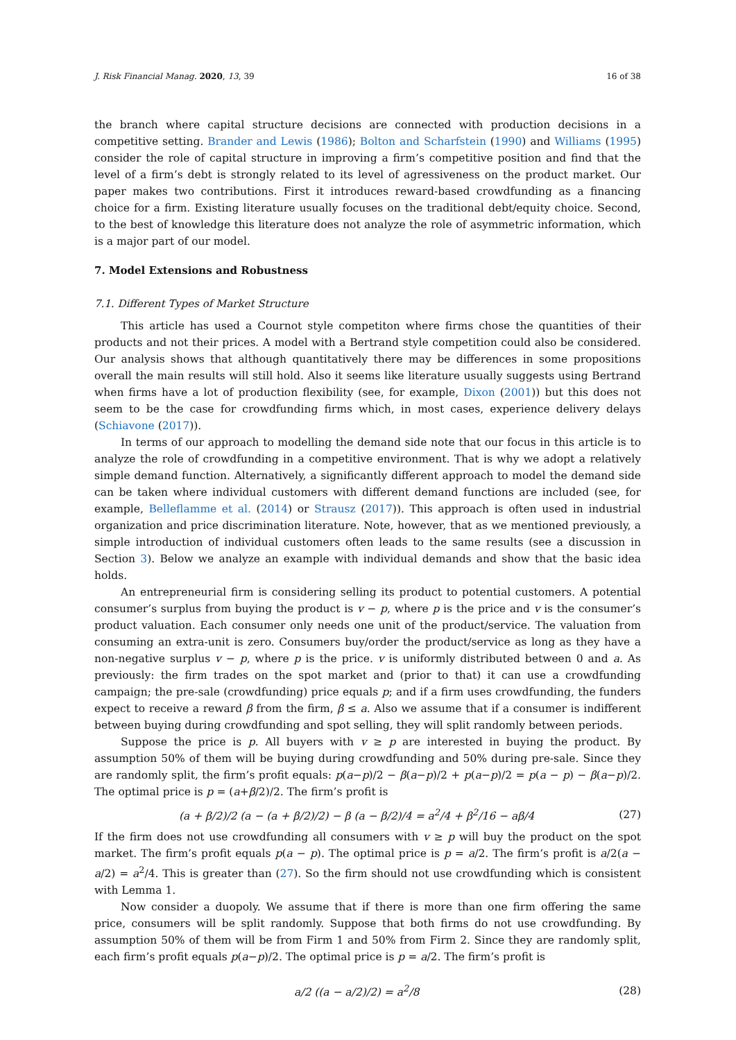J. Risk Financial Manag. 2020, 13, 39 16 of 38
the branch where capital structure decisions are connected with production decisions in a competitive setting. Brander and Lewis (1986); Bolton and Scharfstein (1990) and Williams (1995) consider the role of capital structure in improving a firm’s competitive position and find that the level of a firm’s debt is strongly related to its level of agressiveness on the product market. Our paper makes two contributions. First it introduces reward-based crowdfunding as a financing choice for a firm. Existing literature usually focuses on the traditional debt/equity choice. Second, to the best of knowledge this literature does not analyze the role of asymmetric information, which is a major part of our model.
7. Model Extensions and Robustness
7.1. Different Types of Market Structure
This article has used a Cournot style competiton where firms chose the quantities of their products and not their prices. A model with a Bertrand style competition could also be considered. Our analysis shows that although quantitatively there may be differences in some propositions overall the main results will still hold. Also it seems like literature usually suggests using Bertrand when firms have a lot of production flexibility (see, for example, Dixon (2001)) but this does not seem to be the case for crowdfunding firms which, in most cases, experience delivery delays (Schiavone (2017)).
In terms of our approach to modelling the demand side note that our focus in this article is to analyze the role of crowdfunding in a competitive environment. That is why we adopt a relatively simple demand function. Alternatively, a significantly different approach to model the demand side can be taken where individual customers with different demand functions are included (see, for example, Belleflamme et al. (2014) or Strausz (2017)). This approach is often used in industrial organization and price discrimination literature. Note, however, that as we mentioned previously, a simple introduction of individual customers often leads to the same results (see a discussion in Section 3). Below we analyze an example with individual demands and show that the basic idea holds.
An entrepreneurial firm is considering selling its product to potential customers. A potential consumer’s surplus from buying the product is v − p, where p is the price and v is the consumer’s product valuation. Each consumer only needs one unit of the product/service. The valuation from consuming an extra-unit is zero. Consumers buy/order the product/service as long as they have a non-negative surplus v − p, where p is the price. v is uniformly distributed between 0 and a. As previously: the firm trades on the spot market and (prior to that) it can use a crowdfunding campaign; the pre-sale (crowdfunding) price equals p; and if a firm uses crowdfunding, the funders expect to receive a reward β from the firm, β ≤ a. Also we assume that if a consumer is indifferent between buying during crowdfunding and spot selling, they will split randomly between periods.
Suppose the price is p. All buyers with v ≥ p are interested in buying the product. By assumption 50% of them will be buying during crowdfunding and 50% during pre-sale. Since they are randomly split, the firm’s profit equals: p(a−p)/2 − β(a−p)/2 + p(a−p)/2 = p(a − p) − β(a−p)/2. The optimal price is p = (a+β/2)/2. The firm’s profit is
(a + β/2)/2 (a − (a + β/2)/2) − β (a − β/2)/4 = a<sup>2</sup>/4 + β<sup>2</sup>/16 − aβ/4 (27)
If the firm does not use crowdfunding all consumers with v ≥ p will buy the product on the spot market. The firm’s profit equals p(a − p). The optimal price is p = a/2. The firm’s profit is a/2(a − a/2) = a<sup>2</sup>/4. This is greater than (27). So the firm should not use crowdfunding which is consistent with Lemma 1.
Now consider a duopoly. We assume that if there is more than one firm offering the same price, consumers will be split randomly. Suppose that both firms do not use crowdfunding. By assumption 50% of them will be from Firm 1 and 50% from Firm 2. Since they are randomly split, each firm’s profit equals p(a−p)/2. The optimal price is p = a/2. The firm’s profit is
a/2 ((a − a/2)/2) = a<sup>2</sup>/8 (28)